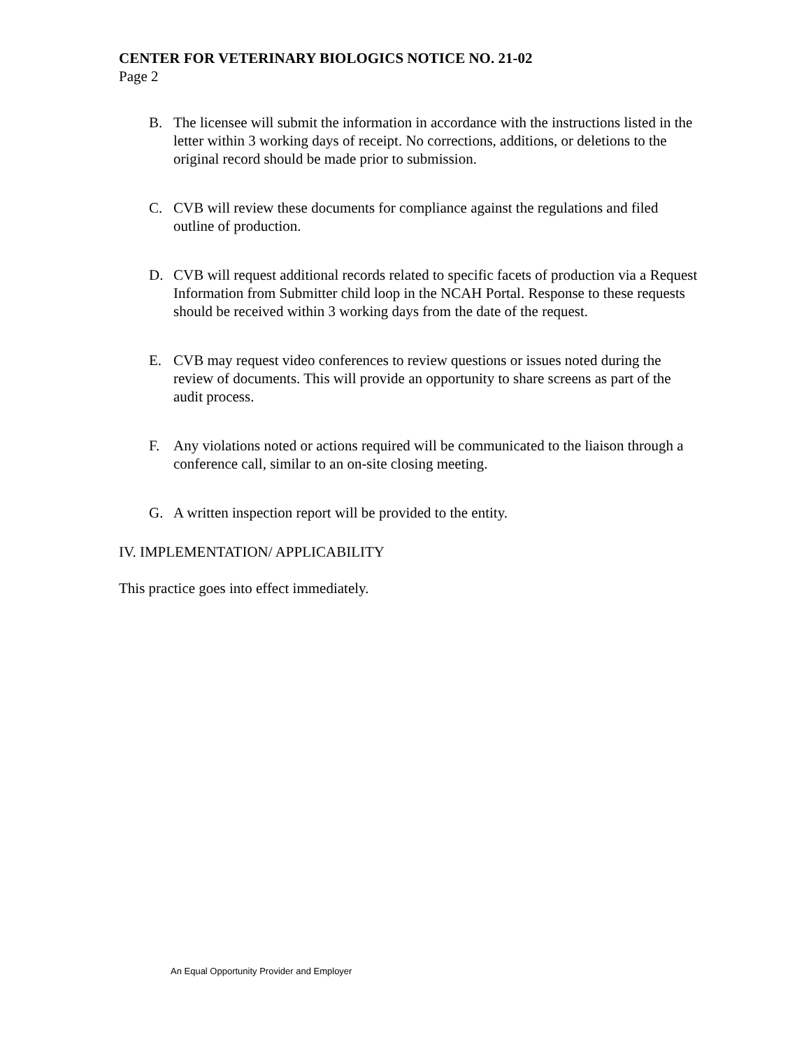CENTER FOR VETERINARY BIOLOGICS NOTICE NO. 21-02
Page 2
B. The licensee will submit the information in accordance with the instructions listed in the letter within 3 working days of receipt. No corrections, additions, or deletions to the original record should be made prior to submission.
C. CVB will review these documents for compliance against the regulations and filed outline of production.
D. CVB will request additional records related to specific facets of production via a Request Information from Submitter child loop in the NCAH Portal. Response to these requests should be received within 3 working days from the date of the request.
E. CVB may request video conferences to review questions or issues noted during the review of documents. This will provide an opportunity to share screens as part of the audit process.
F. Any violations noted or actions required will be communicated to the liaison through a conference call, similar to an on-site closing meeting.
G. A written inspection report will be provided to the entity.
IV. IMPLEMENTATION/ APPLICABILITY
This practice goes into effect immediately.
An Equal Opportunity Provider and Employer